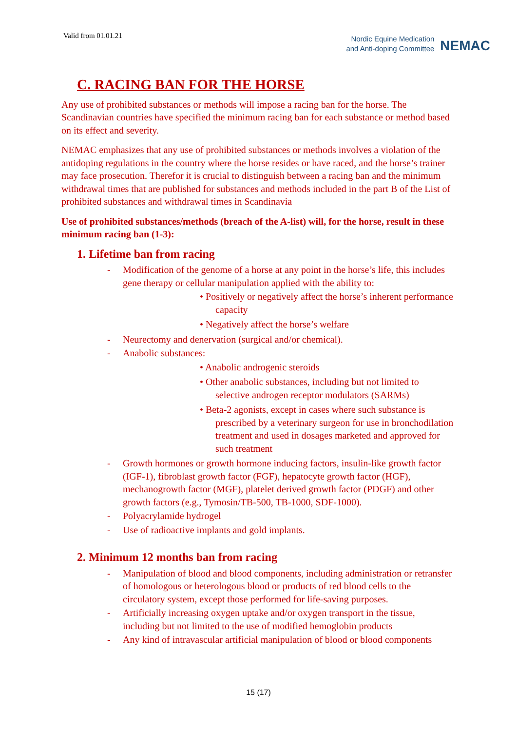Valid from 01.01.21
Nordic Equine Medication
and Anti-doping Committee
NEMAC
C. RACING BAN FOR THE HORSE
Any use of prohibited substances or methods will impose a racing ban for the horse. The Scandinavian countries have specified the minimum racing ban for each substance or method based on its effect and severity.
NEMAC emphasizes that any use of prohibited substances or methods involves a violation of the antidoping regulations in the country where the horse resides or have raced, and the horse’s trainer may face prosecution. Therefor it is crucial to distinguish between a racing ban and the minimum withdrawal times that are published for substances and methods included in the part B of the List of prohibited substances and withdrawal times in Scandinavia
Use of prohibited substances/methods (breach of the A-list) will, for the horse, result in these minimum racing ban (1-3):
1. Lifetime ban from racing
- Modification of the genome of a horse at any point in the horse’s life, this includes gene therapy or cellular manipulation applied with the ability to:
• Positively or negatively affect the horse’s inherent performance capacity
• Negatively affect the horse’s welfare
- Neurectomy and denervation (surgical and/or chemical).
- Anabolic substances:
• Anabolic androgenic steroids
• Other anabolic substances, including but not limited to selective androgen receptor modulators (SARMs)
• Beta-2 agonists, except in cases where such substance is prescribed by a veterinary surgeon for use in bronchodilation treatment and used in dosages marketed and approved for such treatment
- Growth hormones or growth hormone inducing factors, insulin-like growth factor (IGF-1), fibroblast growth factor (FGF), hepatocyte growth factor (HGF), mechanogrowth factor (MGF), platelet derived growth factor (PDGF) and other growth factors (e.g., Tymosin/TB-500, TB-1000, SDF-1000).
- Polyacrylamide hydrogel
- Use of radioactive implants and gold implants.
2. Minimum 12 months ban from racing
- Manipulation of blood and blood components, including administration or retransfer of homologous or heterologous blood or products of red blood cells to the circulatory system, except those performed for life-saving purposes.
- Artificially increasing oxygen uptake and/or oxygen transport in the tissue, including but not limited to the use of modified hemoglobin products
- Any kind of intravascular artificial manipulation of blood or blood components
15 (17)